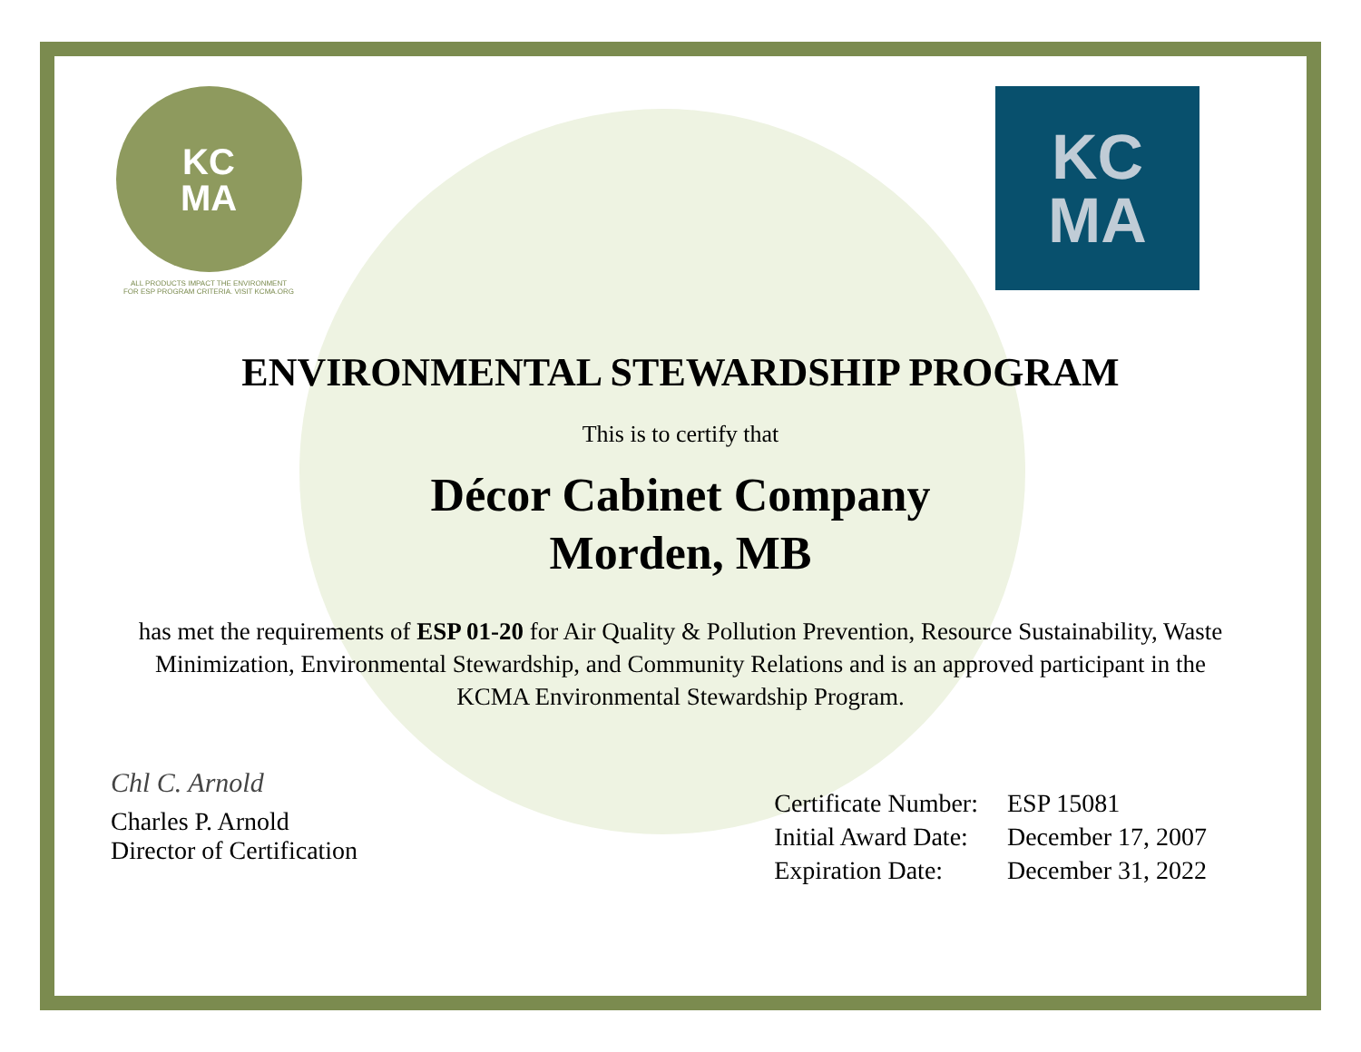KC
MA
ALL PRODUCTS IMPACT THE ENVIRONMENT
FOR ESP PROGRAM CRITERIA. VISIT KCMA.ORG
KC
MA
ENVIRONMENTAL STEWARDSHIP PROGRAM
This is to certify that
Décor Cabinet Company
Morden, MB
has met the requirements of ESP 01-20 for Air Quality & Pollution Prevention, Resource Sustainability, Waste Minimization, Environmental Stewardship, and Community Relations and is an approved participant in the KCMA Environmental Stewardship Program.
Chl C. Arnold
Charles P. Arnold
Director of Certification
| Certificate Number: | ESP 15081 |
| Initial Award Date: | December 17, 2007 |
| Expiration Date: | December 31, 2022 |